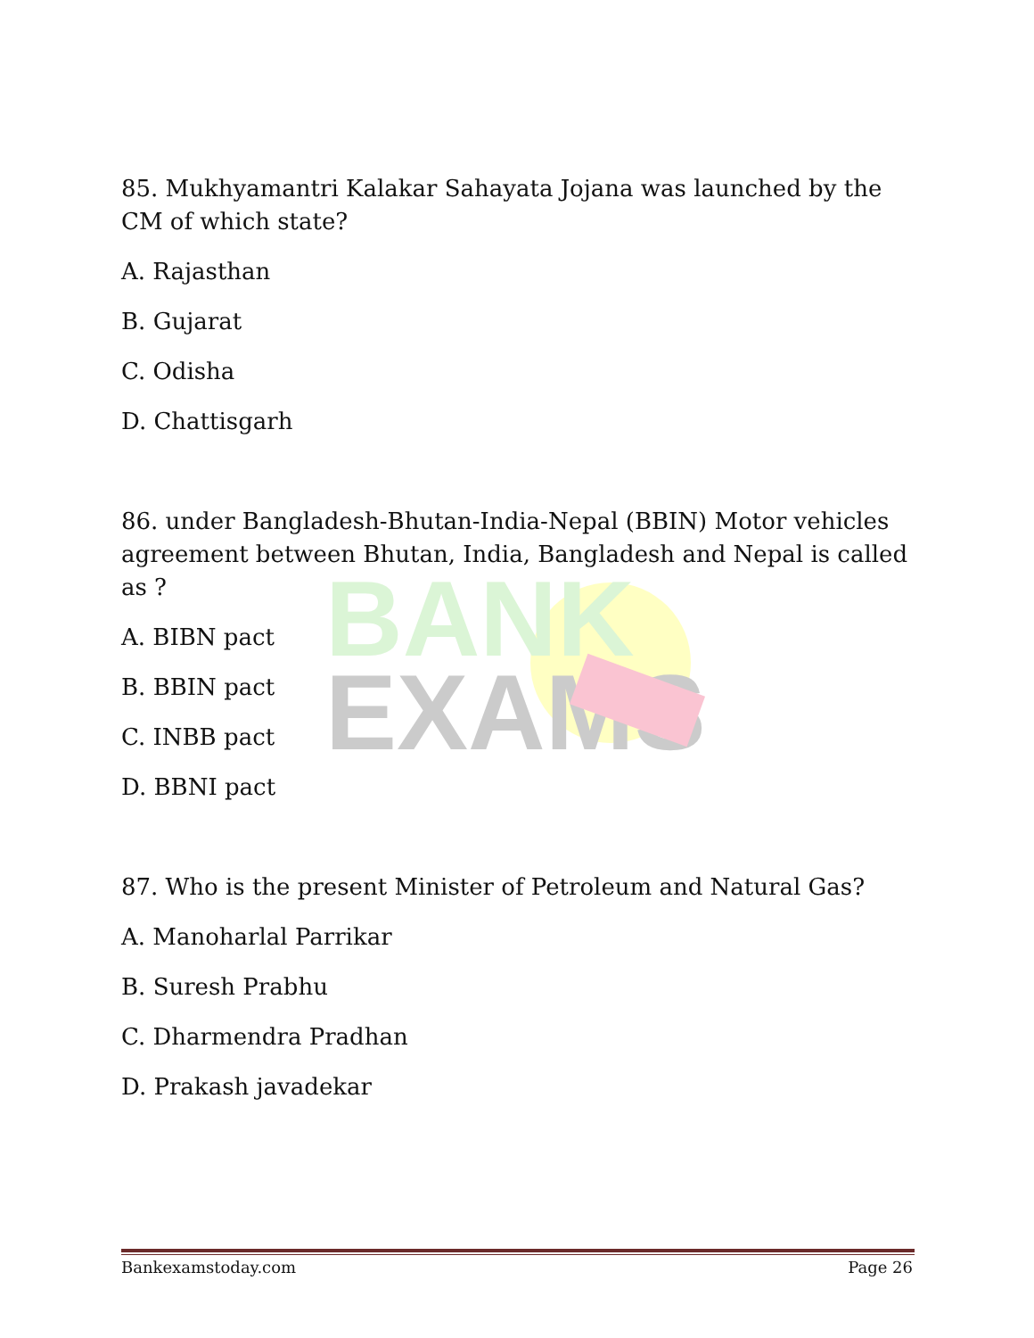BANK
EXAMS
85. Mukhyamantri Kalakar Sahayata Jojana was launched by the CM of which state?
A. Rajasthan
B. Gujarat
C. Odisha
D. Chattisgarh
86. under Bangladesh-Bhutan-India-Nepal (BBIN) Motor vehicles agreement between Bhutan, India, Bangladesh and Nepal is called as ?
A. BIBN pact
B. BBIN pact
C. INBB pact
D. BBNI pact
87. Who is the present Minister of Petroleum and Natural Gas?
A. Manoharlal Parrikar
B. Suresh Prabhu
C. Dharmendra Pradhan
D. Prakash javadekar
Bankexamstoday.com Page 26